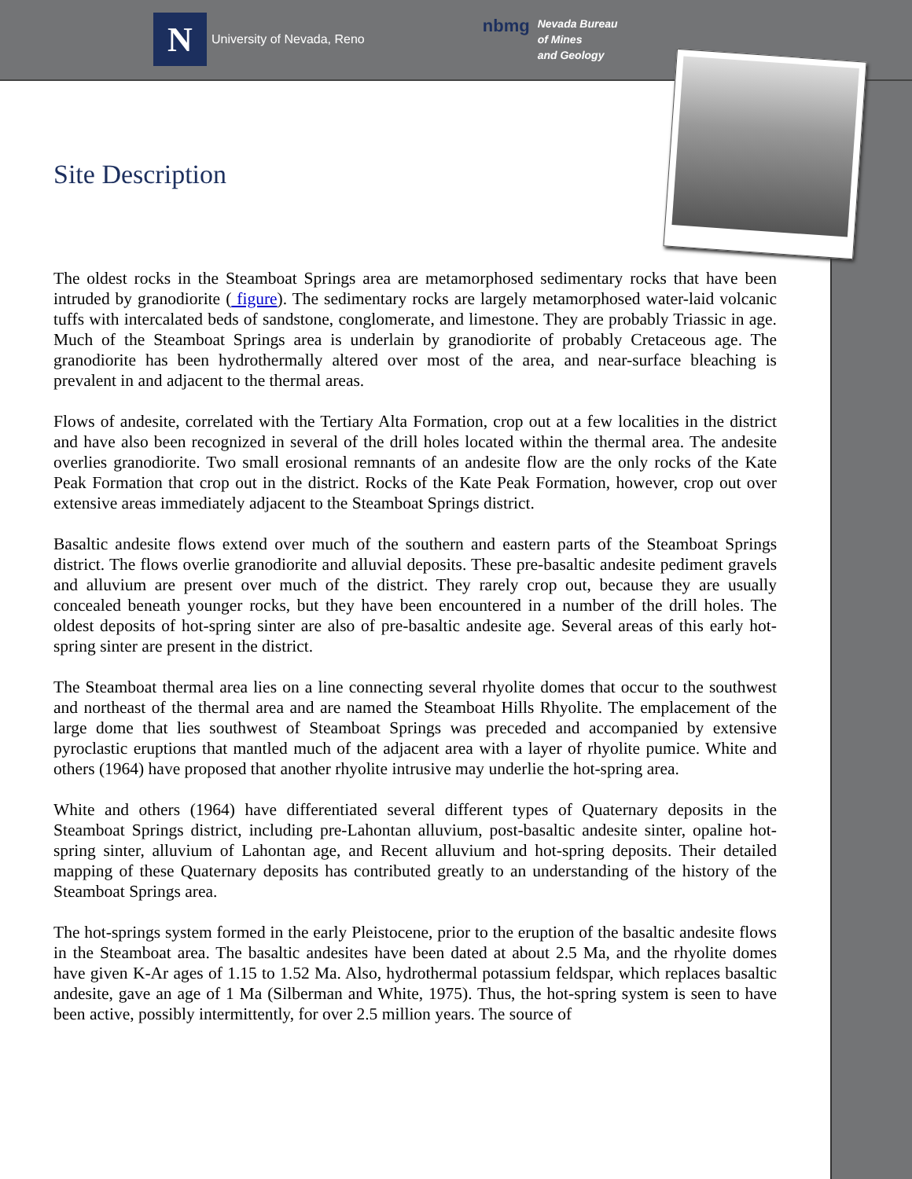N University of Nevada, Reno
nbmg Nevada Bureau
of Mines
and Geology
Site Description
The oldest rocks in the Steamboat Springs area are metamorphosed sedimentary rocks that have been intruded by granodiorite ( figure). The sedimentary rocks are largely metamorphosed water-laid volcanic tuffs with intercalated beds of sandstone, conglomerate, and limestone. They are probably Triassic in age. Much of the Steamboat Springs area is underlain by granodiorite of probably Cretaceous age. The granodiorite has been hydrothermally altered over most of the area, and near-surface bleaching is prevalent in and adjacent to the thermal areas.
Flows of andesite, correlated with the Tertiary Alta Formation, crop out at a few localities in the district and have also been recognized in several of the drill holes located within the thermal area. The andesite overlies granodiorite. Two small erosional remnants of an andesite flow are the only rocks of the Kate Peak Formation that crop out in the district. Rocks of the Kate Peak Formation, however, crop out over extensive areas immediately adjacent to the Steamboat Springs district.
Basaltic andesite flows extend over much of the southern and eastern parts of the Steamboat Springs district. The flows overlie granodiorite and alluvial deposits. These pre-basaltic andesite pediment gravels and alluvium are present over much of the district. They rarely crop out, because they are usually concealed beneath younger rocks, but they have been encountered in a number of the drill holes. The oldest deposits of hot-spring sinter are also of pre-basaltic andesite age. Several areas of this early hot-spring sinter are present in the district.
The Steamboat thermal area lies on a line connecting several rhyolite domes that occur to the southwest and northeast of the thermal area and are named the Steamboat Hills Rhyolite. The emplacement of the large dome that lies southwest of Steamboat Springs was preceded and accompanied by extensive pyroclastic eruptions that mantled much of the adjacent area with a layer of rhyolite pumice. White and others (1964) have proposed that another rhyolite intrusive may underlie the hot-spring area.
White and others (1964) have differentiated several different types of Quaternary deposits in the Steamboat Springs district, including pre-Lahontan alluvium, post-basaltic andesite sinter, opaline hot-spring sinter, alluvium of Lahontan age, and Recent alluvium and hot-spring deposits. Their detailed mapping of these Quaternary deposits has contributed greatly to an understanding of the history of the Steamboat Springs area.
The hot-springs system formed in the early Pleistocene, prior to the eruption of the basaltic andesite flows in the Steamboat area. The basaltic andesites have been dated at about 2.5 Ma, and the rhyolite domes have given K-Ar ages of 1.15 to 1.52 Ma. Also, hydrothermal potassium feldspar, which replaces basaltic andesite, gave an age of 1 Ma (Silberman and White, 1975). Thus, the hot-spring system is seen to have been active, possibly intermittently, for over 2.5 million years. The source of